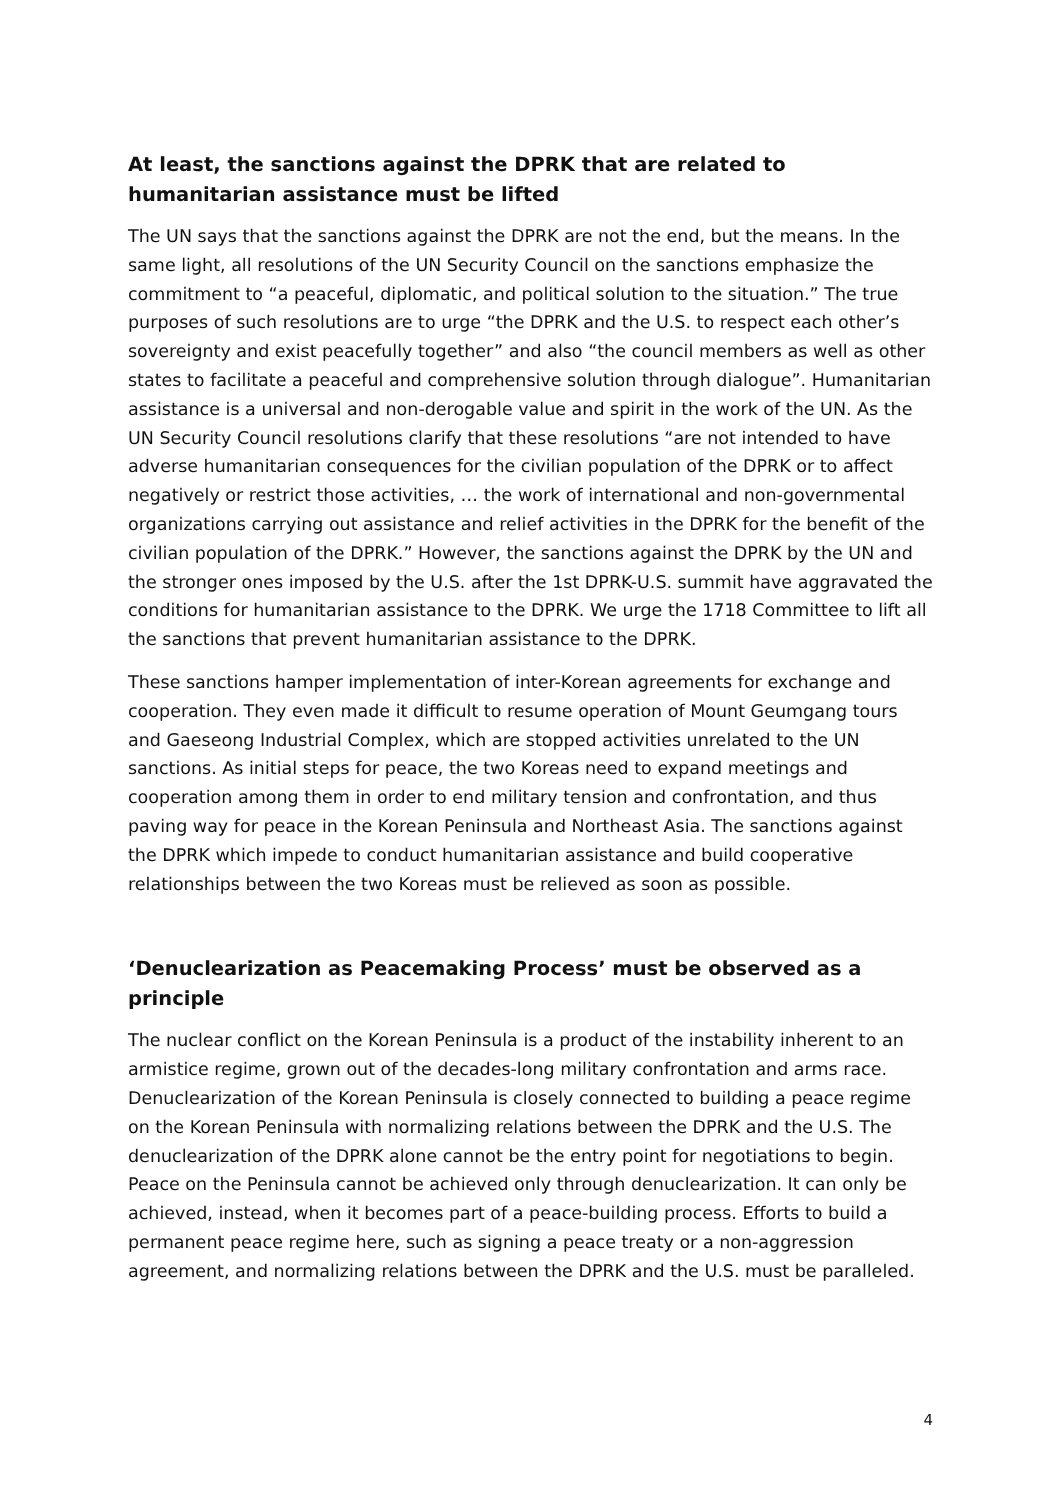At least, the sanctions against the DPRK that are related to humanitarian assistance must be lifted
The UN says that the sanctions against the DPRK are not the end, but the means. In the same light, all resolutions of the UN Security Council on the sanctions emphasize the commitment to “a peaceful, diplomatic, and political solution to the situation.” The true purposes of such resolutions are to urge “the DPRK and the U.S. to respect each other’s sovereignty and exist peacefully together” and also “the council members as well as other states to facilitate a peaceful and comprehensive solution through dialogue”. Humanitarian assistance is a universal and non-derogable value and spirit in the work of the UN. As the UN Security Council resolutions clarify that these resolutions “are not intended to have adverse humanitarian consequences for the civilian population of the DPRK or to affect negatively or restrict those activities, … the work of international and non-governmental organizations carrying out assistance and relief activities in the DPRK for the benefit of the civilian population of the DPRK.” However, the sanctions against the DPRK by the UN and the stronger ones imposed by the U.S. after the 1st DPRK-U.S. summit have aggravated the conditions for humanitarian assistance to the DPRK. We urge the 1718 Committee to lift all the sanctions that prevent humanitarian assistance to the DPRK.
These sanctions hamper implementation of inter-Korean agreements for exchange and cooperation. They even made it difficult to resume operation of Mount Geumgang tours and Gaeseong Industrial Complex, which are stopped activities unrelated to the UN sanctions. As initial steps for peace, the two Koreas need to expand meetings and cooperation among them in order to end military tension and confrontation, and thus paving way for peace in the Korean Peninsula and Northeast Asia. The sanctions against the DPRK which impede to conduct humanitarian assistance and build cooperative relationships between the two Koreas must be relieved as soon as possible.
‘Denuclearization as Peacemaking Process’ must be observed as a principle
The nuclear conflict on the Korean Peninsula is a product of the instability inherent to an armistice regime, grown out of the decades-long military confrontation and arms race. Denuclearization of the Korean Peninsula is closely connected to building a peace regime on the Korean Peninsula with normalizing relations between the DPRK and the U.S. The denuclearization of the DPRK alone cannot be the entry point for negotiations to begin. Peace on the Peninsula cannot be achieved only through denuclearization. It can only be achieved, instead, when it becomes part of a peace-building process. Efforts to build a permanent peace regime here, such as signing a peace treaty or a non-aggression agreement, and normalizing relations between the DPRK and the U.S. must be paralleled.
4